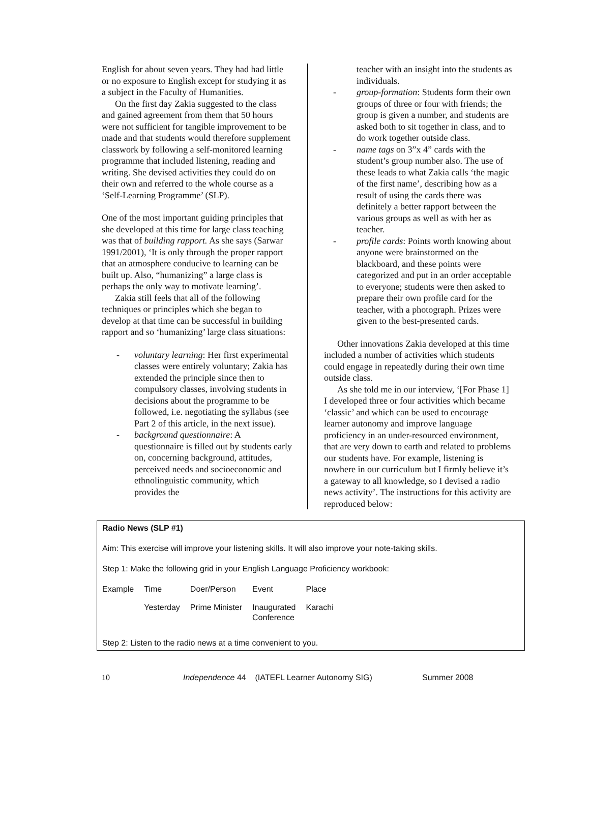English for about seven years. They had had little or no exposure to English except for studying it as a subject in the Faculty of Humanities.
On the first day Zakia suggested to the class and gained agreement from them that 50 hours were not sufficient for tangible improvement to be made and that students would therefore supplement classwork by following a self-monitored learning programme that included listening, reading and writing. She devised activities they could do on their own and referred to the whole course as a ‘Self-Learning Programme’ (SLP).
One of the most important guiding principles that she developed at this time for large class teaching was that of building rapport. As she says (Sarwar 1991/2001), ‘It is only through the proper rapport that an atmosphere conducive to learning can be built up. Also, “humanizing” a large class is perhaps the only way to motivate learning’.
Zakia still feels that all of the following techniques or principles which she began to develop at that time can be successful in building rapport and so ‘humanizing’ large class situations:
- voluntary learning: Her first experimental classes were entirely voluntary; Zakia has extended the principle since then to compulsory classes, involving students in decisions about the programme to be followed, i.e. negotiating the syllabus (see Part 2 of this article, in the next issue).
- background questionnaire: A questionnaire is filled out by students early on, concerning background, attitudes, perceived needs and socioeconomic and ethnolinguistic community, which provides the
teacher with an insight into the students as individuals.
- group-formation: Students form their own groups of three or four with friends; the group is given a number, and students are asked both to sit together in class, and to do work together outside class.
- name tags on 3”x 4” cards with the student’s group number also. The use of these leads to what Zakia calls ‘the magic of the first name’, describing how as a result of using the cards there was definitely a better rapport between the various groups as well as with her as teacher.
- profile cards: Points worth knowing about anyone were brainstormed on the blackboard, and these points were categorized and put in an order acceptable to everyone; students were then asked to prepare their own profile card for the teacher, with a photograph. Prizes were given to the best-presented cards.
Other innovations Zakia developed at this time included a number of activities which students could engage in repeatedly during their own time outside class.
As she told me in our interview, ‘[For Phase 1] I developed three or four activities which became ‘classic’ and which can be used to encourage learner autonomy and improve language proficiency in an under-resourced environment, that are very down to earth and related to problems our students have. For example, listening is nowhere in our curriculum but I firmly believe it’s a gateway to all knowledge, so I devised a radio news activity’. The instructions for this activity are reproduced below:
Radio News (SLP #1)
Aim: This exercise will improve your listening skills. It will also improve your note-taking skills.
Step 1: Make the following grid in your English Language Proficiency workbook:
| Example | Time | Doer/Person | Event | Place |
| | Yesterday | Prime Minister | Inaugurated Conference | Karachi |
Step 2: Listen to the radio news at a time convenient to you.
10 Independence 44 (IATEFL Learner Autonomy SIG) Summer 2008